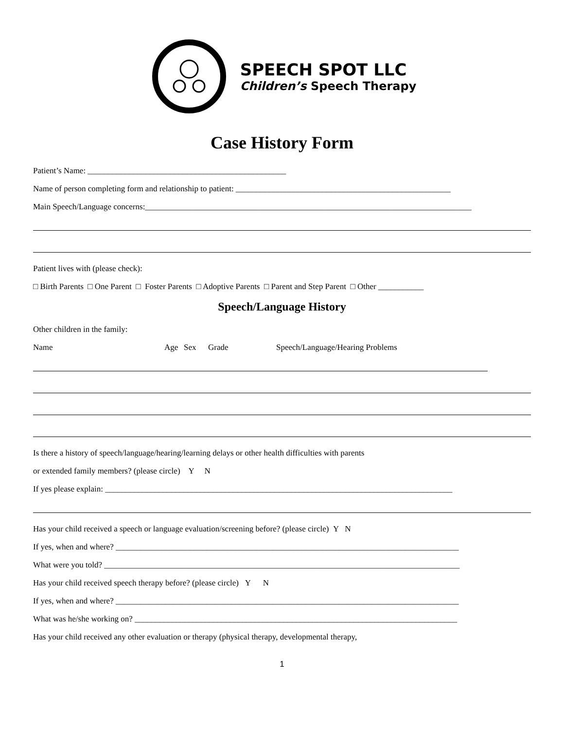SPEECH SPOT LLC
Children’s Speech Therapy
Case History Form
Patient’s Name: ________________________________________________
Name of person completing form and relationship to patient: ____________________________________________________
Main Speech/Language concerns:_______________________________________________________________________________
Patient lives with (please check):
□ Birth Parents □ One Parent □ Foster Parents □ Adoptive Parents □ Parent and Step Parent □ Other ___________
Speech/Language History
Other children in the family:
Name Age Sex Grade Speech/Language/Hearing Problems
Is there a history of speech/language/hearing/learning delays or other health difficulties with parents
or extended family members? (please circle) Y N
If yes please explain: ____________________________________________________________________________________
Has your child received a speech or language evaluation/screening before? (please circle) Y N
If yes, when and where? ___________________________________________________________________________________
What were you told? ______________________________________________________________________________________
Has your child received speech therapy before? (please circle) Y N
If yes, when and where? ___________________________________________________________________________________
What was he/she working on? ______________________________________________________________________________
Has your child received any other evaluation or therapy (physical therapy, developmental therapy,
1